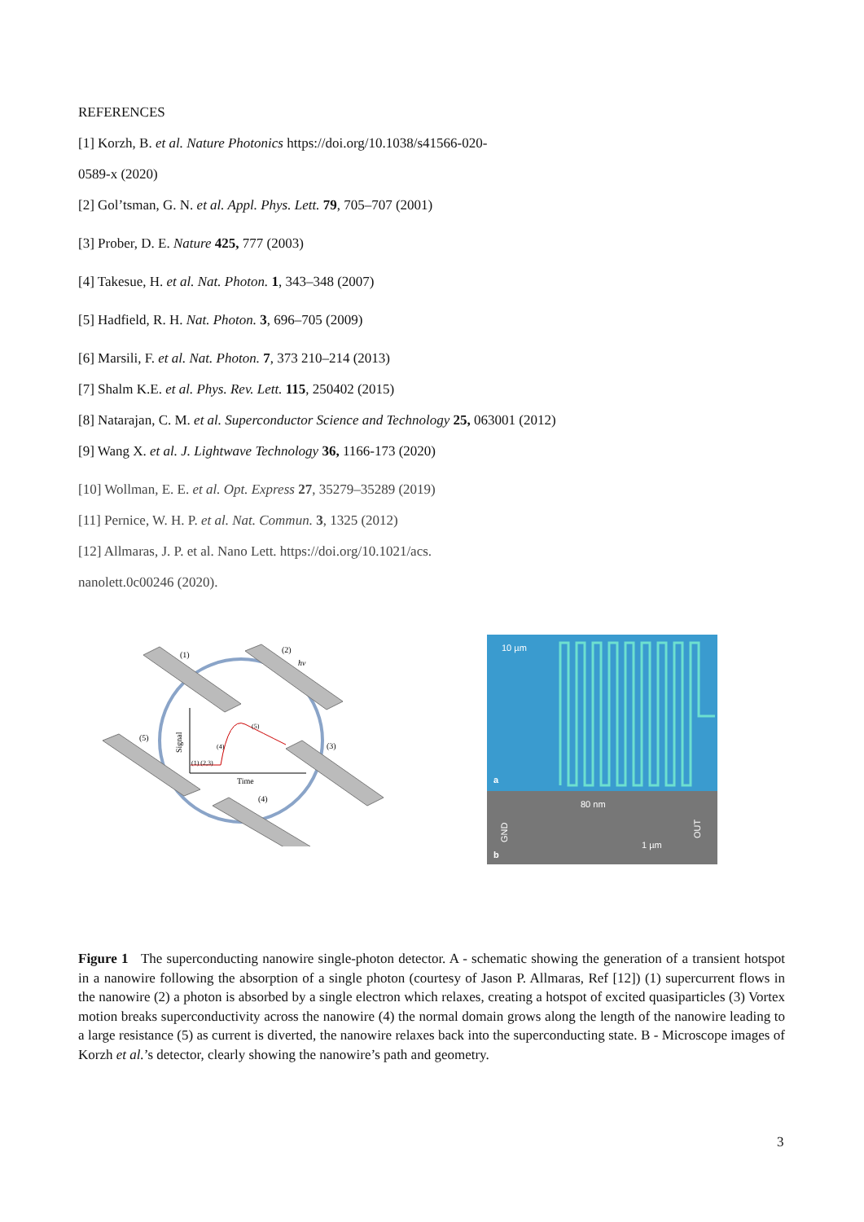REFERENCES
[1] Korzh, B. et al. Nature Photonics https://doi.org/10.1038/s41566-020-
0589-x (2020)
[2] Gol’tsman, G. N. et al. Appl. Phys. Lett. 79, 705–707 (2001)
[3] Prober, D. E. Nature 425, 777 (2003)
[4] Takesue, H. et al. Nat. Photon. 1, 343–348 (2007)
[5] Hadfield, R. H. Nat. Photon. 3, 696–705 (2009)
[6] Marsili, F. et al. Nat. Photon. 7, 373 210–214 (2013)
[7] Shalm K.E. et al. Phys. Rev. Lett. 115, 250402 (2015)
[8] Natarajan, C. M. et al. Superconductor Science and Technology 25, 063001 (2012)
[9] Wang X. et al. J. Lightwave Technology 36, 1166-173 (2020)
[10] Wollman, E. E. et al. Opt. Express 27, 35279–35289 (2019)
[11] Pernice, W. H. P. et al. Nat. Commun. 3, 1325 (2012)
[12] Allmaras, J. P. et al. Nano Lett. https://doi.org/10.1021/acs.
nanolett.0c00246 (2020).
(1)
(2)
hν
(3)
(4)
(5)
Signal
Time
(1) (2,3)
(4)
(5)
10 µm
a
80 nm
1 µm
b
GND
OUT
Figure 1 The superconducting nanowire single-photon detector. A - schematic showing the generation of a transient hotspot in a nanowire following the absorption of a single photon (courtesy of Jason P. Allmaras, Ref [12]) (1) supercurrent flows in the nanowire (2) a photon is absorbed by a single electron which relaxes, creating a hotspot of excited quasiparticles (3) Vortex motion breaks superconductivity across the nanowire (4) the normal domain grows along the length of the nanowire leading to a large resistance (5) as current is diverted, the nanowire relaxes back into the superconducting state. B - Microscope images of Korzh et al.’s detector, clearly showing the nanowire’s path and geometry.
3